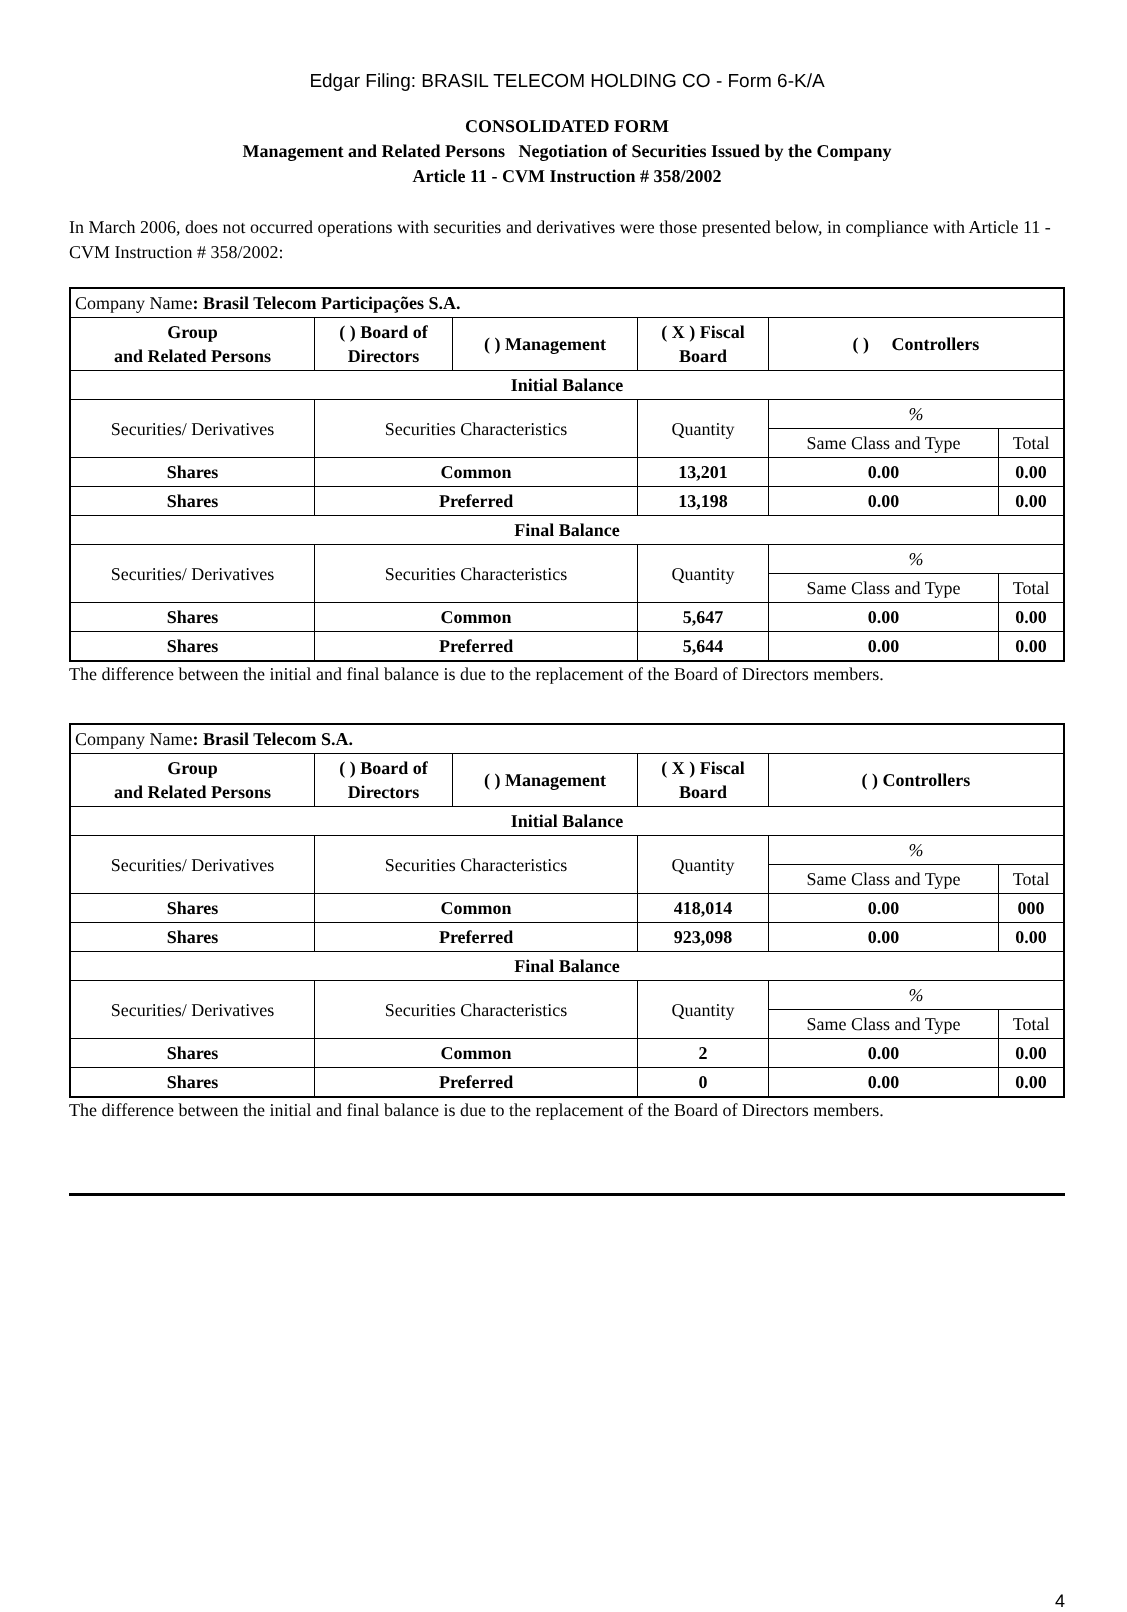Edgar Filing: BRASIL TELECOM HOLDING CO - Form 6-K/A
CONSOLIDATED FORM
Management and Related Persons Negotiation of Securities Issued by the Company
Article 11 - CVM Instruction # 358/2002
In March 2006, does not occurred operations with securities and derivatives were those presented below, in compliance with Article 11 - CVM Instruction # 358/2002:
| Company Name : Brasil Telecom Participações S.A. | | | | | |
| Group and Related Persons | ( ) Board of Directors | ( ) Management | ( X ) Fiscal Board | ( ) Controllers | |
| Initial Balance | | | | | |
| Securities/ Derivatives | Securities Characteristics | | Quantity | % | |
| | | | | Same Class and Type | Total |
| Shares | Common | | 13,201 | 0.00 | 0.00 |
| Shares | Preferred | | 13,198 | 0.00 | 0.00 |
| Final Balance | | | | | |
| Securities/ Derivatives | Securities Characteristics | | Quantity | % | |
| | | | | Same Class and Type | Total |
| Shares | Common | | 5,647 | 0.00 | 0.00 |
| Shares | Preferred | | 5,644 | 0.00 | 0.00 |
The difference between the initial and final balance is due to the replacement of the Board of Directors members.
| Company Name : Brasil Telecom S.A. | | | | | |
| Group and Related Persons | ( ) Board of Directors | ( ) Management | ( X ) Fiscal Board | ( ) Controllers | |
| Initial Balance | | | | | |
| Securities/ Derivatives | Securities Characteristics | | Quantity | % | |
| | | | | Same Class and Type | Total |
| Shares | Common | | 418,014 | 0.00 | 000 |
| Shares | Preferred | | 923,098 | 0.00 | 0.00 |
| Final Balance | | | | | |
| Securities/ Derivatives | Securities Characteristics | | Quantity | % | |
| | | | | Same Class and Type | Total |
| Shares | Common | | 2 | 0.00 | 0.00 |
| Shares | Preferred | | 0 | 0.00 | 0.00 |
The difference between the initial and final balance is due to the replacement of the Board of Directors members.
4